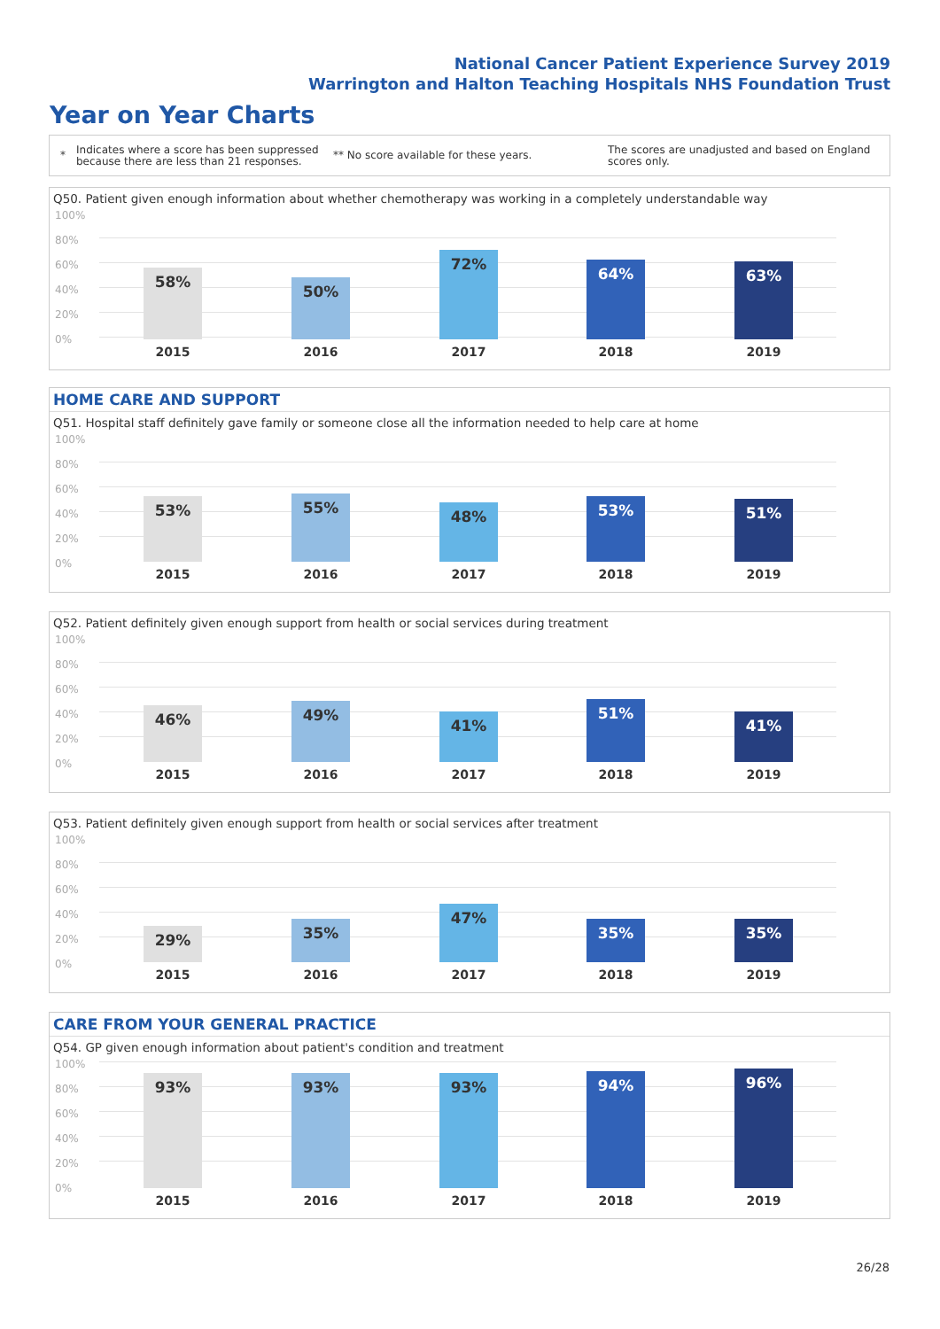National Cancer Patient Experience Survey 2019
Warrington and Halton Teaching Hospitals NHS Foundation Trust
Year on Year Charts
*
Indicates where a score has been suppressed because there are less than 21 responses.
** No score available for these years.
The scores are unadjusted and based on England scores only.
Q50. Patient given enough information about whether chemotherapy was working in a completely understandable way
100%
80%
60%
40%
20%
0%
58%
2015
50%
2016
72%
2017
64%
2018
63%
2019
HOME CARE AND SUPPORT
Q51. Hospital staff definitely gave family or someone close all the information needed to help care at home
100%
80%
60%
40%
20%
0%
53%
2015
55%
2016
48%
2017
53%
2018
51%
2019
Q52. Patient definitely given enough support from health or social services during treatment
100%
80%
60%
40%
20%
0%
46%
2015
49%
2016
41%
2017
51%
2018
41%
2019
Q53. Patient definitely given enough support from health or social services after treatment
100%
80%
60%
40%
20%
0%
29%
2015
35%
2016
47%
2017
35%
2018
35%
2019
CARE FROM YOUR GENERAL PRACTICE
Q54. GP given enough information about patient's condition and treatment
100%
80%
60%
40%
20%
0%
93%
2015
93%
2016
93%
2017
94%
2018
96%
2019
26/28